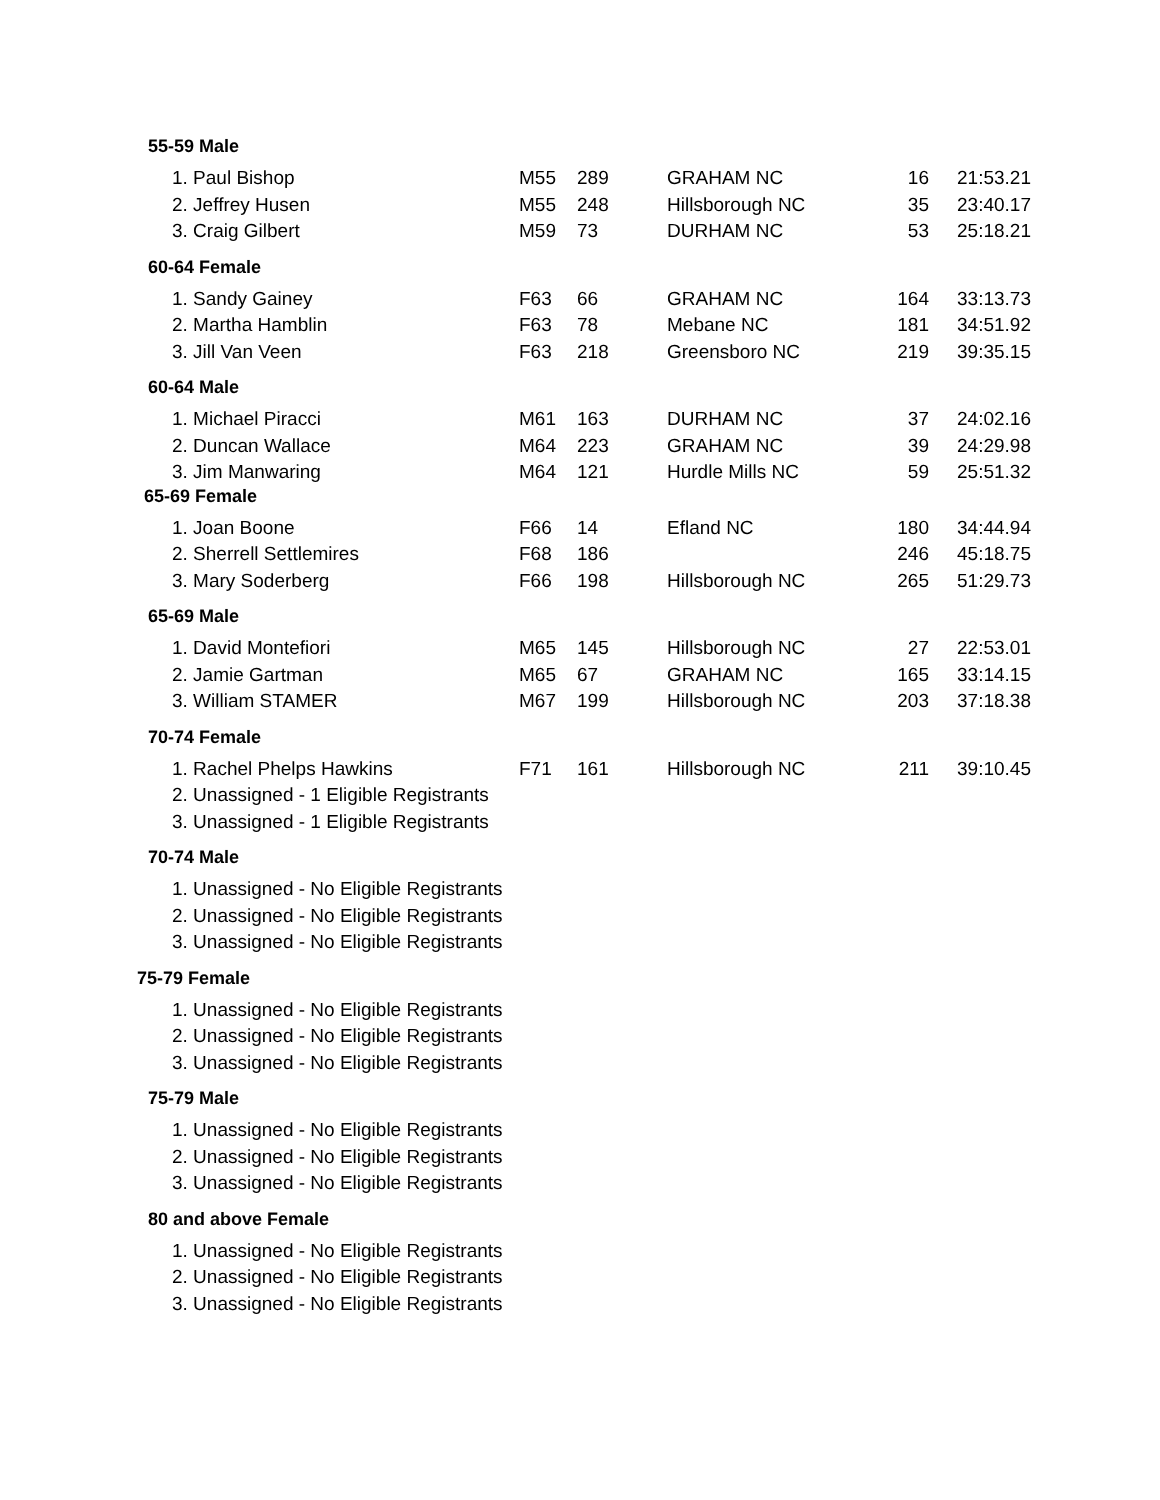55-59 Male
| 1. Paul Bishop | M55 | 289 | GRAHAM NC | 16 | 21:53.21 |
| 2. Jeffrey Husen | M55 | 248 | Hillsborough NC | 35 | 23:40.17 |
| 3. Craig Gilbert | M59 | 73 | DURHAM NC | 53 | 25:18.21 |
60-64 Female
| 1. Sandy Gainey | F63 | 66 | GRAHAM NC | 164 | 33:13.73 |
| 2. Martha Hamblin | F63 | 78 | Mebane NC | 181 | 34:51.92 |
| 3. Jill Van Veen | F63 | 218 | Greensboro NC | 219 | 39:35.15 |
60-64 Male
| 1. Michael Piracci | M61 | 163 | DURHAM NC | 37 | 24:02.16 |
| 2. Duncan Wallace | M64 | 223 | GRAHAM NC | 39 | 24:29.98 |
| 3. Jim Manwaring | M64 | 121 | Hurdle Mills NC | 59 | 25:51.32 |
65-69 Female
| 1. Joan Boone | F66 | 14 | Efland NC | 180 | 34:44.94 |
| 2. Sherrell Settlemires | F68 | 186 | | 246 | 45:18.75 |
| 3. Mary Soderberg | F66 | 198 | Hillsborough NC | 265 | 51:29.73 |
65-69 Male
| 1. David Montefiori | M65 | 145 | Hillsborough NC | 27 | 22:53.01 |
| 2. Jamie Gartman | M65 | 67 | GRAHAM NC | 165 | 33:14.15 |
| 3. William STAMER | M67 | 199 | Hillsborough NC | 203 | 37:18.38 |
70-74 Female
| 1. Rachel Phelps Hawkins | F71 | 161 | Hillsborough NC | 211 | 39:10.45 |
| 2. Unassigned - 1 Eligible Registrants | | | | | |
| 3. Unassigned - 1 Eligible Registrants | | | | | |
70-74 Male
| 1. Unassigned - No Eligible Registrants |
| 2. Unassigned - No Eligible Registrants |
| 3. Unassigned - No Eligible Registrants |
75-79 Female
| 1. Unassigned - No Eligible Registrants |
| 2. Unassigned - No Eligible Registrants |
| 3. Unassigned - No Eligible Registrants |
75-79 Male
| 1. Unassigned - No Eligible Registrants |
| 2. Unassigned - No Eligible Registrants |
| 3. Unassigned - No Eligible Registrants |
80 and above Female
| 1. Unassigned - No Eligible Registrants |
| 2. Unassigned - No Eligible Registrants |
| 3. Unassigned - No Eligible Registrants |